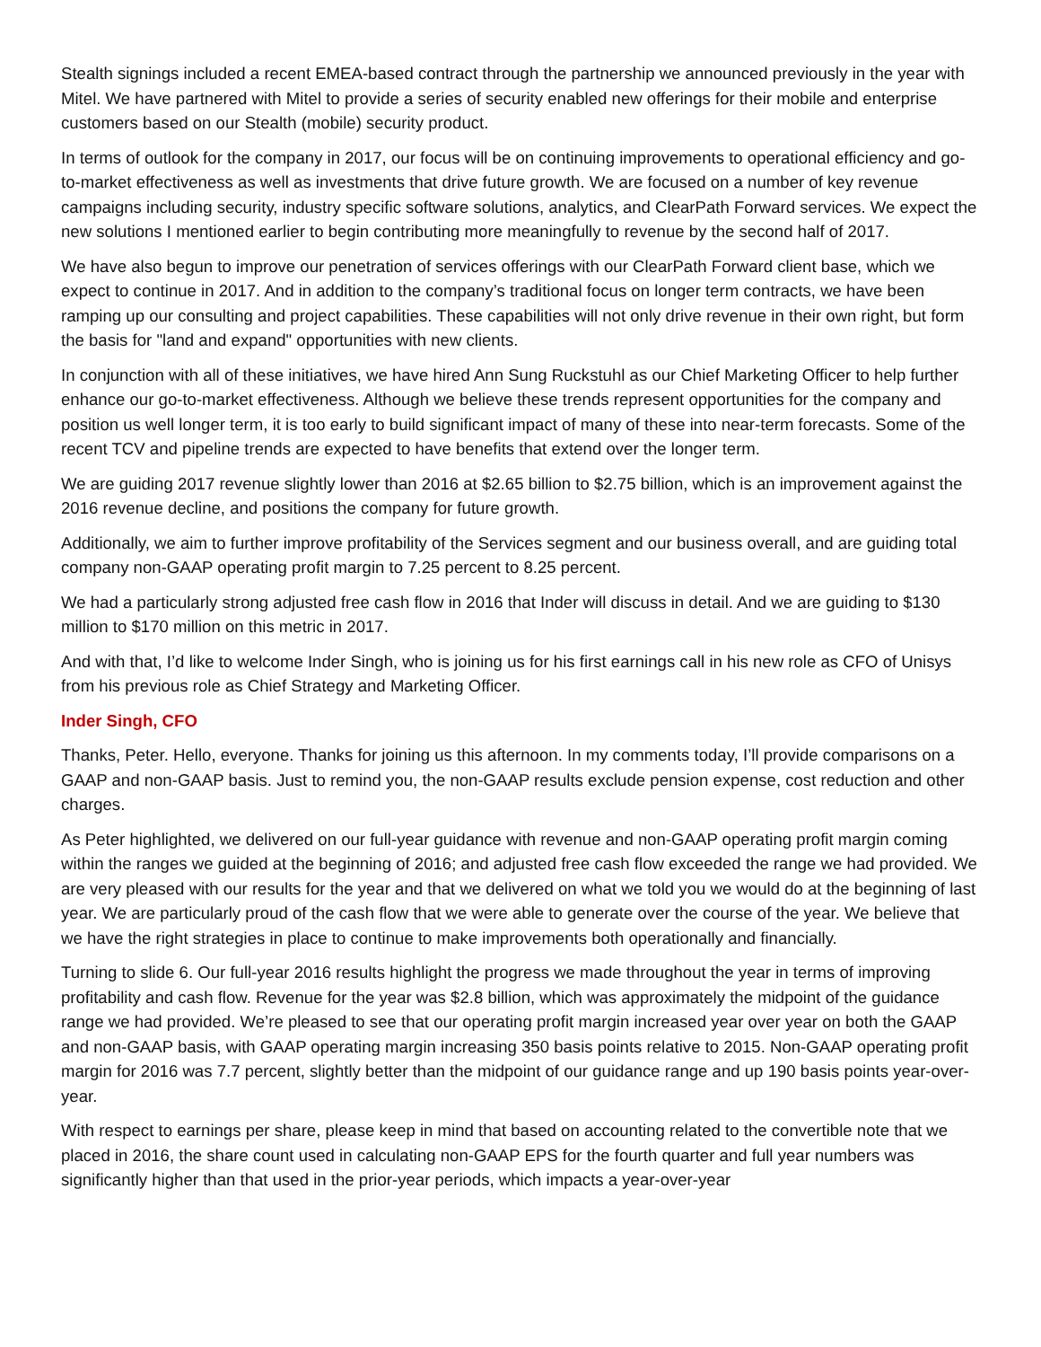Stealth signings included a recent EMEA-based contract through the partnership we announced previously in the year with Mitel. We have partnered with Mitel to provide a series of security enabled new offerings for their mobile and enterprise customers based on our Stealth (mobile) security product.
In terms of outlook for the company in 2017, our focus will be on continuing improvements to operational efficiency and go-to-market effectiveness as well as investments that drive future growth. We are focused on a number of key revenue campaigns including security, industry specific software solutions, analytics, and ClearPath Forward services. We expect the new solutions I mentioned earlier to begin contributing more meaningfully to revenue by the second half of 2017.
We have also begun to improve our penetration of services offerings with our ClearPath Forward client base, which we expect to continue in 2017. And in addition to the company’s traditional focus on longer term contracts, we have been ramping up our consulting and project capabilities. These capabilities will not only drive revenue in their own right, but form the basis for "land and expand" opportunities with new clients.
In conjunction with all of these initiatives, we have hired Ann Sung Ruckstuhl as our Chief Marketing Officer to help further enhance our go-to-market effectiveness. Although we believe these trends represent opportunities for the company and position us well longer term, it is too early to build significant impact of many of these into near-term forecasts. Some of the recent TCV and pipeline trends are expected to have benefits that extend over the longer term.
We are guiding 2017 revenue slightly lower than 2016 at $2.65 billion to $2.75 billion, which is an improvement against the 2016 revenue decline, and positions the company for future growth.
Additionally, we aim to further improve profitability of the Services segment and our business overall, and are guiding total company non-GAAP operating profit margin to 7.25 percent to 8.25 percent.
We had a particularly strong adjusted free cash flow in 2016 that Inder will discuss in detail. And we are guiding to $130 million to $170 million on this metric in 2017.
And with that, I’d like to welcome Inder Singh, who is joining us for his first earnings call in his new role as CFO of Unisys from his previous role as Chief Strategy and Marketing Officer.
Inder Singh, CFO
Thanks, Peter. Hello, everyone. Thanks for joining us this afternoon. In my comments today, I’ll provide comparisons on a GAAP and non-GAAP basis. Just to remind you, the non-GAAP results exclude pension expense, cost reduction and other charges.
As Peter highlighted, we delivered on our full-year guidance with revenue and non-GAAP operating profit margin coming within the ranges we guided at the beginning of 2016; and adjusted free cash flow exceeded the range we had provided. We are very pleased with our results for the year and that we delivered on what we told you we would do at the beginning of last year. We are particularly proud of the cash flow that we were able to generate over the course of the year. We believe that we have the right strategies in place to continue to make improvements both operationally and financially.
Turning to slide 6. Our full-year 2016 results highlight the progress we made throughout the year in terms of improving profitability and cash flow. Revenue for the year was $2.8 billion, which was approximately the midpoint of the guidance range we had provided. We’re pleased to see that our operating profit margin increased year over year on both the GAAP and non-GAAP basis, with GAAP operating margin increasing 350 basis points relative to 2015. Non-GAAP operating profit margin for 2016 was 7.7 percent, slightly better than the midpoint of our guidance range and up 190 basis points year-over-year.
With respect to earnings per share, please keep in mind that based on accounting related to the convertible note that we placed in 2016, the share count used in calculating non-GAAP EPS for the fourth quarter and full year numbers was significantly higher than that used in the prior-year periods, which impacts a year-over-year